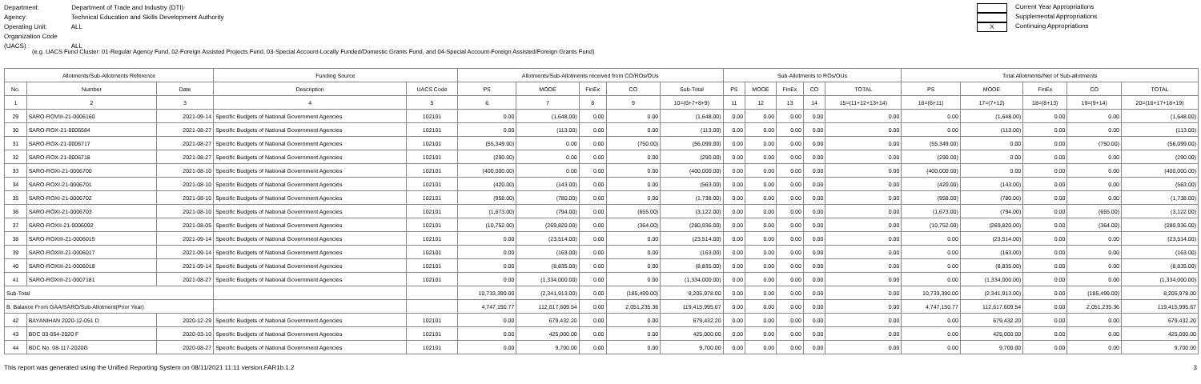Department: Department of Trade and Industry (DTI)
Agency: Technical Education and Skills Development Authority
Operating Unit: ALL
Organization Code (UACS) : ALL
Current Year Appropriations
Supplemental Appropriations
X Continuing Appropriations
(e.g. UACS Fund Cluster: 01-Regular Agency Fund, 02-Foreign Assisted Projects Fund, 03-Special Account-Locally Funded/Domestic Grants Fund, and 04-Special Account-Foreign Assisted/Foreign Grants Fund)
| Allotments/Sub-Allotments Reference | | | Funding Source | | Allotments/Sub-Allotments received from CO/ROs/OUs | | | | | Sub-Allotments to ROs/OUs | | | | | Total Allotments/Net of Sub-allotments | | | | |
| --- | --- | --- | --- | --- | --- | --- | --- | --- | --- | --- | --- | --- | --- | --- | --- | --- | --- | --- | --- |
| No. | Number | Date | Description | UACS Code | PS | MOOE | FinEx | CO | Sub-Total | PS | MOOE | FinEx | CO | TOTAL | PS | MOOE | FinEx | CO | TOTAL |
| 1 | 2 | 3 | 4 | 5 | 6 | 7 | 8 | 9 | 10=(6+7+8+9) | 11 | 12 | 13 | 14 | 15=(11+12+13+14) | 16=(6+11) | 17=(7+12) | 18=(8+13) | 19=(9+14) | 20=(16+17+18+19) |
| 29 | SARO-ROVIII-21-0006160 | 2021-09-14 | Specific Budgets of National Government Agencies | 102101 | 0.00 | (1,648.00) | 0.00 | 0.00 | (1,648.00) | 0.00 | 0.00 | 0.00 | 0.00 | 0.00 | 0.00 | (1,648.00) | 0.00 | 0.00 | (1,648.00) |
| 30 | SARO-ROX-21-0006584 | 2021-08-27 | Specific Budgets of National Government Agencies | 102101 | 0.00 | (113.00) | 0.00 | 0.00 | (113.00) | 0.00 | 0.00 | 0.00 | 0.00 | 0.00 | 0.00 | (113.00) | 0.00 | 0.00 | (113.00) |
| 31 | SARO-ROX-21-0006717 | 2021-08-27 | Specific Budgets of National Government Agencies | 102101 | (55,349.00) | 0.00 | 0.00 | (750.00) | (56,099.00) | 0.00 | 0.00 | 0.00 | 0.00 | 0.00 | (55,349.00) | 0.00 | 0.00 | (750.00) | (56,099.00) |
| 32 | SARO-ROX-21-0006718 | 2021-08-27 | Specific Budgets of National Government Agencies | 102101 | (290.00) | 0.00 | 0.00 | 0.00 | (290.00) | 0.00 | 0.00 | 0.00 | 0.00 | 0.00 | (290.00) | 0.00 | 0.00 | 0.00 | (290.00) |
| 33 | SARO-ROXI-21-0006700 | 2021-08-10 | Specific Budgets of National Government Agencies | 102101 | (400,000.00) | 0.00 | 0.00 | 0.00 | (400,000.00) | 0.00 | 0.00 | 0.00 | 0.00 | 0.00 | (400,000.00) | 0.00 | 0.00 | 0.00 | (400,000.00) |
| 34 | SARO-ROXI-21-0006701 | 2021-08-10 | Specific Budgets of National Government Agencies | 102101 | (420.00) | (143.00) | 0.00 | 0.00 | (563.00) | 0.00 | 0.00 | 0.00 | 0.00 | 0.00 | (420.00) | (143.00) | 0.00 | 0.00 | (563.00) |
| 35 | SARO-ROXI-21-0006702 | 2021-08-10 | Specific Budgets of National Government Agencies | 102101 | (958.00) | (780.00) | 0.00 | 0.00 | (1,738.00) | 0.00 | 0.00 | 0.00 | 0.00 | 0.00 | (958.00) | (780.00) | 0.00 | 0.00 | (1,738.00) |
| 36 | SARO-ROXI-21-0006703 | 2021-08-10 | Specific Budgets of National Government Agencies | 102101 | (1,673.00) | (794.00) | 0.00 | (655.00) | (3,122.00) | 0.00 | 0.00 | 0.00 | 0.00 | 0.00 | (1,673.00) | (794.00) | 0.00 | (655.00) | (3,122.00) |
| 37 | SARO-ROXII-21-0006092 | 2021-08-05 | Specific Budgets of National Government Agencies | 102101 | (10,752.00) | (269,820.00) | 0.00 | (364.00) | (280,936.00) | 0.00 | 0.00 | 0.00 | 0.00 | 0.00 | (10,752.00) | (269,820.00) | 0.00 | (364.00) | (280,936.00) |
| 38 | SARO-ROXIII-21-0006015 | 2021-09-14 | Specific Budgets of National Government Agencies | 102101 | 0.00 | (23,514.00) | 0.00 | 0.00 | (23,514.00) | 0.00 | 0.00 | 0.00 | 0.00 | 0.00 | 0.00 | (23,514.00) | 0.00 | 0.00 | (23,514.00) |
| 39 | SARO-ROXIII-21-0006017 | 2021-09-14 | Specific Budgets of National Government Agencies | 102101 | 0.00 | (163.00) | 0.00 | 0.00 | (163.00) | 0.00 | 0.00 | 0.00 | 0.00 | 0.00 | 0.00 | (163.00) | 0.00 | 0.00 | (163.00) |
| 40 | SARO-ROXIII-21-0006018 | 2021-09-14 | Specific Budgets of National Government Agencies | 102101 | 0.00 | (8,835.00) | 0.00 | 0.00 | (8,835.00) | 0.00 | 0.00 | 0.00 | 0.00 | 0.00 | 0.00 | (8,835.00) | 0.00 | 0.00 | (8,835.00) |
| 41 | SARO-ROXIII-21-0007181 | 2021-08-27 | Specific Budgets of National Government Agencies | 102101 | 0.00 | (1,334,000.00) | 0.00 | 0.00 | (1,334,000.00) | 0.00 | 0.00 | 0.00 | 0.00 | 0.00 | 0.00 | (1,334,000.00) | 0.00 | 0.00 | (1,334,000.00) |
| Sub-Total | | | | | 10,733,390.00 | (2,341,913.00) | 0.00 | (185,499.00) | 8,205,978.00 | 0.00 | 0.00 | 0.00 | 0.00 | 0.00 | 10,733,390.00 | (2,341,913.00) | 0.00 | (185,499.00) | 8,205,978.00 |
| B. Balance From GAA/SARO/Sub-Allotment(Prior Year) | | | | | 4,747,150.77 | 112,617,609.54 | 0.00 | 2,051,235.36 | 119,415,995.67 | 0.00 | 0.00 | 0.00 | 0.00 | 0.00 | 4,747,150.77 | 112,617,609.54 | 0.00 | 2,051,235.36 | 119,415,995.67 |
| 42 | BAYANIHAN 2020-12-051 D | 2020-12-29 | Specific Budgets of National Government Agencies | 102101 | 0.00 | 679,432.20 | 0.00 | 0.00 | 679,432.20 | 0.00 | 0.00 | 0.00 | 0.00 | 0.00 | 0.00 | 679,432.20 | 0.00 | 0.00 | 679,432.20 |
| 43 | BDC 03-054-2020 F | 2020-03-10 | Specific Budgets of National Government Agencies | 102101 | 0.00 | 425,000.00 | 0.00 | 0.00 | 425,000.00 | 0.00 | 0.00 | 0.00 | 0.00 | 0.00 | 0.00 | 425,000.00 | 0.00 | 0.00 | 425,000.00 |
| 44 | BDC No. 08-117-2020G | 2020-08-27 | Specific Budgets of National Government Agencies | 102101 | 0.00 | 9,700.00 | 0.00 | 0.00 | 9,700.00 | 0.00 | 0.00 | 0.00 | 0.00 | 0.00 | 0.00 | 9,700.00 | 0.00 | 0.00 | 9,700.00 |
This report was generated using the Unified Reporting System on 08/11/2021 11:11 version.FAR1b.1.2
3